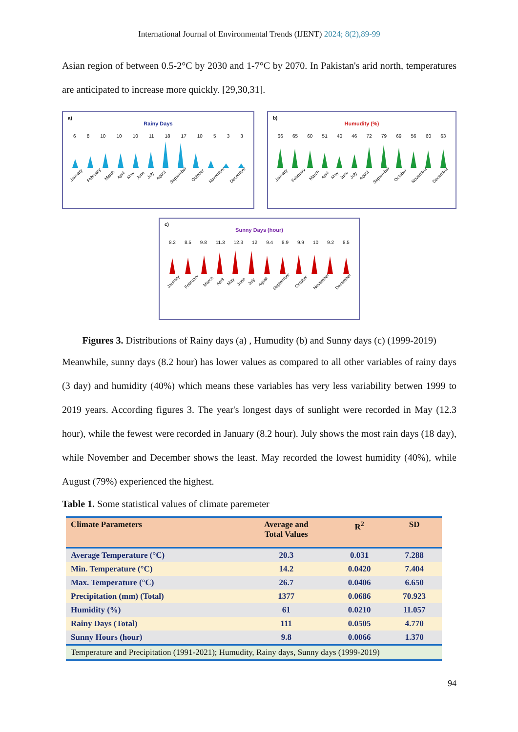International Journal of Environmental Trends (IJENT) 2024; 8(2),89-99
Asian region of between 0.5-2°C by 2030 and 1-7°C by 2070. In Pakistan's arid north, temperatures are anticipated to increase more quickly. [29,30,31].
a)
Rainy Days
6 8 10 10 10 11 18 17 10 5 3 3
Jaunary February March April May June July Agust September October November December
b)
Humudity (%)
66 65 60 51 40 46 72 79 69 56 60 63
Jaunary February March April May June July Agust September October November December
c)
Sunny Days (hour)
8.2 8.5 9.8 11.3 12.3 12 9.4 8.9 9.9 10 9.2 8.5
Jaunary February March April May June July Agust September October November December
Figures 3. Distributions of Rainy days (a) , Humudity (b) and Sunny days (c) (1999-2019)
Meanwhile, sunny days (8.2 hour) has lower values as compared to all other variables of rainy days (3 day) and humidity (40%) which means these variables has very less variability betwen 1999 to 2019 years. According figures 3. The year's longest days of sunlight were recorded in May (12.3 hour), while the fewest were recorded in January (8.2 hour). July shows the most rain days (18 day), while November and December shows the least. May recorded the lowest humidity (40%), while August (79%) experienced the highest.
Table 1. Some statistical values of climate paremeter
| Climate Parameters | Average and Total Values | R<sup>2</sup> | SD |
| --- | --- | --- | --- |
| Average Temperature (°C) | 20.3 | 0.031 | 7.288 |
| Min. Temperature (°C) | 14.2 | 0.0420 | 7.404 |
| Max. Temperature (°C) | 26.7 | 0.0406 | 6.650 |
| Precipitation (mm) (Total) | 1377 | 0.0686 | 70.923 |
| Humidity (%) | 61 | 0.0210 | 11.057 |
| Rainy Days (Total) | 111 | 0.0505 | 4.770 |
| Sunny Hours (hour) | 9.8 | 0.0066 | 1.370 |
| Temperature and Precipitation (1991-2021); Humudity, Rainy days, Sunny days (1999-2019) | | | |
94